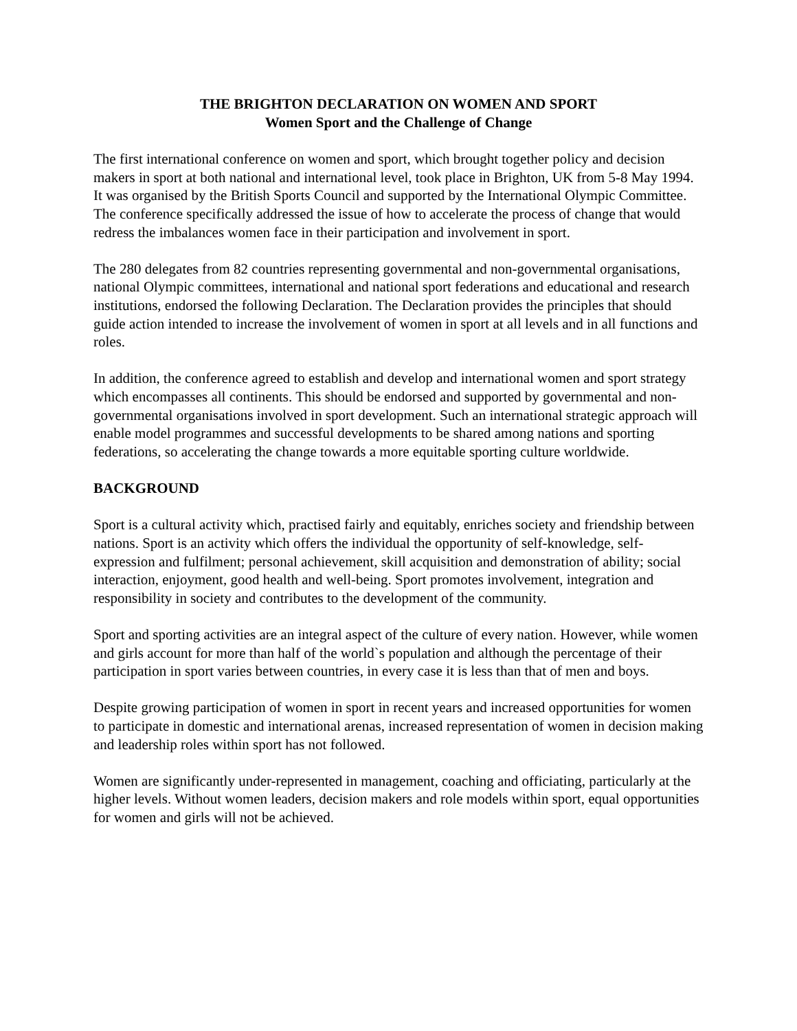THE BRIGHTON DECLARATION ON WOMEN AND SPORT
Women Sport and the Challenge of Change
The first international conference on women and sport, which brought together policy and decision makers in sport at both national and international level, took place in Brighton, UK from 5-8 May 1994. It was organised by the British Sports Council and supported by the International Olympic Committee. The conference specifically addressed the issue of how to accelerate the process of change that would redress the imbalances women face in their participation and involvement in sport.
The 280 delegates from 82 countries representing governmental and non-governmental organisations, national Olympic committees, international and national sport federations and educational and research institutions, endorsed the following Declaration. The Declaration provides the principles that should guide action intended to increase the involvement of women in sport at all levels and in all functions and roles.
In addition, the conference agreed to establish and develop and international women and sport strategy which encompasses all continents. This should be endorsed and supported by governmental and non-governmental organisations involved in sport development. Such an international strategic approach will enable model programmes and successful developments to be shared among nations and sporting federations, so accelerating the change towards a more equitable sporting culture worldwide.
BACKGROUND
Sport is a cultural activity which, practised fairly and equitably, enriches society and friendship between nations. Sport is an activity which offers the individual the opportunity of self-knowledge, self-expression and fulfilment; personal achievement, skill acquisition and demonstration of ability; social interaction, enjoyment, good health and well-being. Sport promotes involvement, integration and responsibility in society and contributes to the development of the community.
Sport and sporting activities are an integral aspect of the culture of every nation. However, while women and girls account for more than half of the world`s population and although the percentage of their participation in sport varies between countries, in every case it is less than that of men and boys.
Despite growing participation of women in sport in recent years and increased opportunities for women to participate in domestic and international arenas, increased representation of women in decision making and leadership roles within sport has not followed.
Women are significantly under-represented in management, coaching and officiating, particularly at the higher levels. Without women leaders, decision makers and role models within sport, equal opportunities for women and girls will not be achieved.